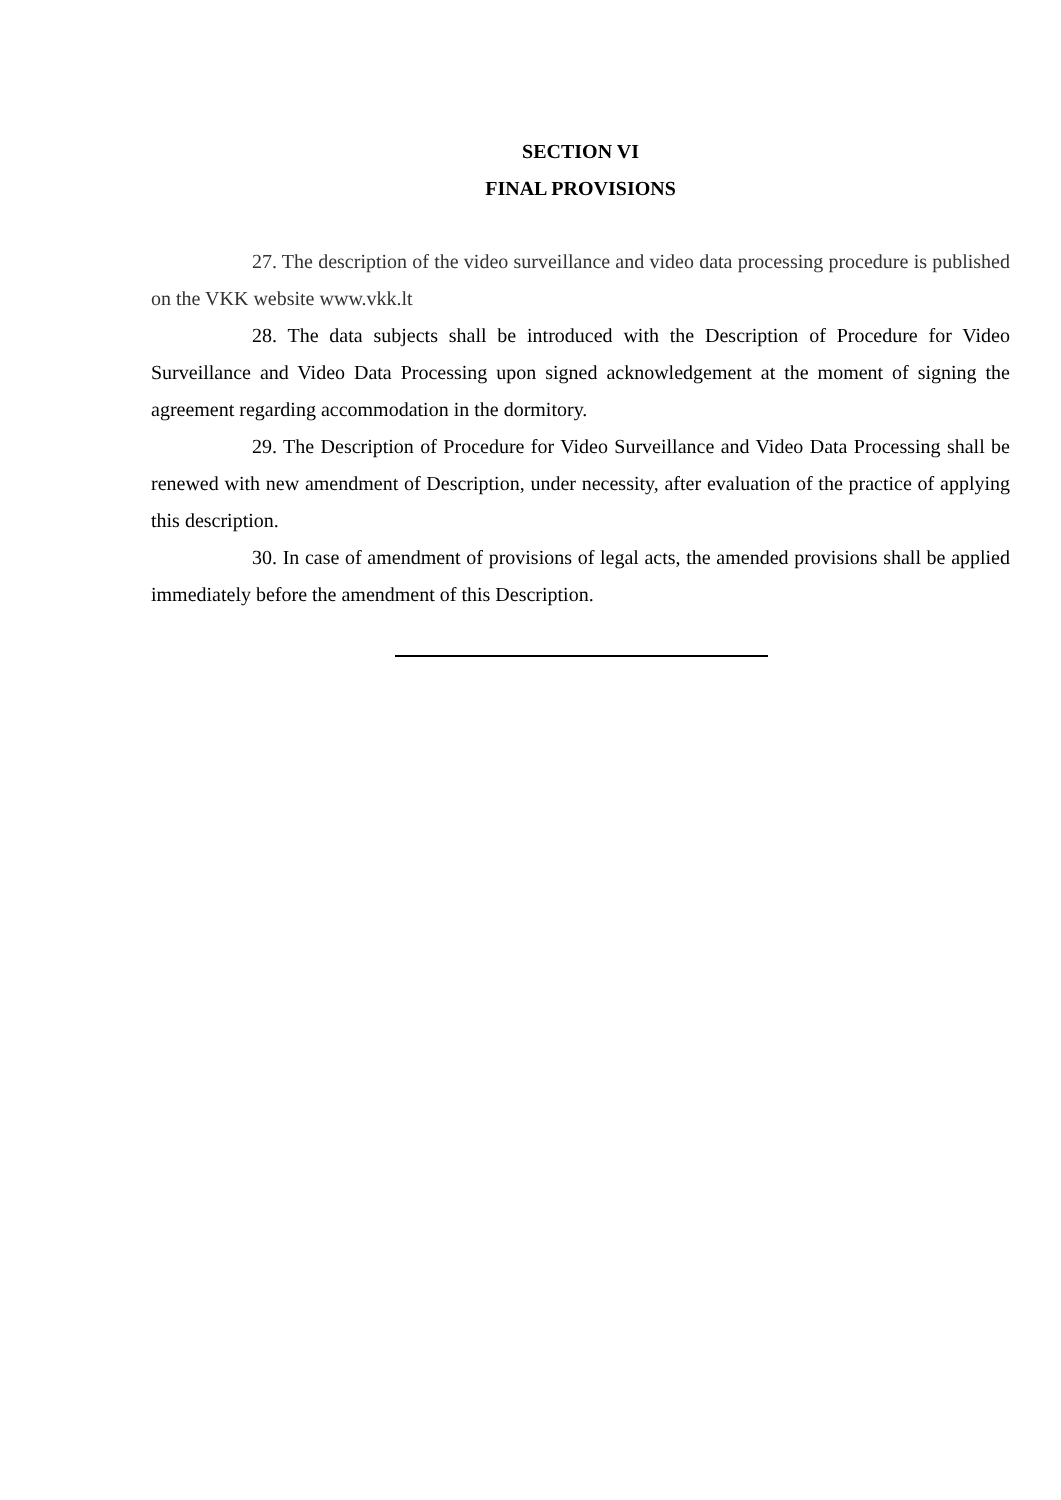SECTION VI
FINAL PROVISIONS
27. The description of the video surveillance and video data processing procedure is published on the VKK website www.vkk.lt
28. The data subjects shall be introduced with the Description of Procedure for Video Surveillance and Video Data Processing upon signed acknowledgement at the moment of signing the agreement regarding accommodation in the dormitory.
29. The Description of Procedure for Video Surveillance and Video Data Processing shall be renewed with new amendment of Description, under necessity, after evaluation of the practice of applying this description.
30. In case of amendment of provisions of legal acts, the amended provisions shall be applied immediately before the amendment of this Description.